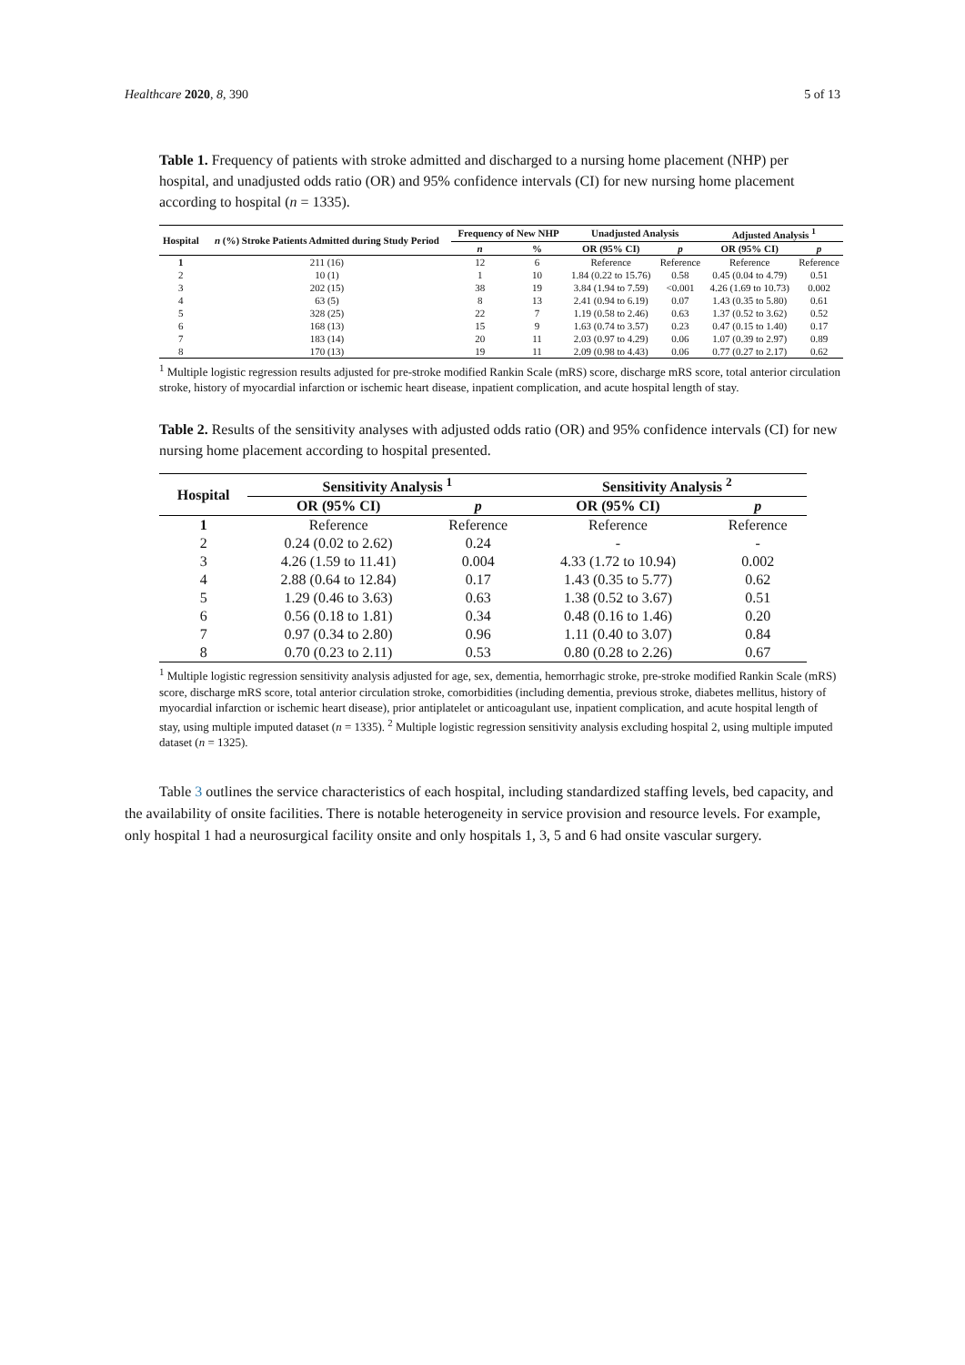Healthcare 2020, 8, 390 5 of 13
Table 1. Frequency of patients with stroke admitted and discharged to a nursing home placement (NHP) per hospital, and unadjusted odds ratio (OR) and 95% confidence intervals (CI) for new nursing home placement according to hospital (n = 1335).
| Hospital | n (%) Stroke Patients Admitted during Study Period | Frequency of New NHP | | Unadjusted Analysis | | Adjusted Analysis <sup>1</sup> | |
| --- | --- | --- | --- | --- | --- | --- | --- |
| | | n | % | OR (95% CI) | p | OR (95% CI) | p |
| 1 | 211 (16) | 12 | 6 | Reference | Reference | Reference | Reference |
| 2 | 10 (1) | 1 | 10 | 1.84 (0.22 to 15.76) | 0.58 | 0.45 (0.04 to 4.79) | 0.51 |
| 3 | 202 (15) | 38 | 19 | 3.84 (1.94 to 7.59) | <0.001 | 4.26 (1.69 to 10.73) | 0.002 |
| 4 | 63 (5) | 8 | 13 | 2.41 (0.94 to 6.19) | 0.07 | 1.43 (0.35 to 5.80) | 0.61 |
| 5 | 328 (25) | 22 | 7 | 1.19 (0.58 to 2.46) | 0.63 | 1.37 (0.52 to 3.62) | 0.52 |
| 6 | 168 (13) | 15 | 9 | 1.63 (0.74 to 3.57) | 0.23 | 0.47 (0.15 to 1.40) | 0.17 |
| 7 | 183 (14) | 20 | 11 | 2.03 (0.97 to 4.29) | 0.06 | 1.07 (0.39 to 2.97) | 0.89 |
| 8 | 170 (13) | 19 | 11 | 2.09 (0.98 to 4.43) | 0.06 | 0.77 (0.27 to 2.17) | 0.62 |
<sup>1</sup> Multiple logistic regression results adjusted for pre-stroke modified Rankin Scale (mRS) score, discharge mRS score, total anterior circulation stroke, history of myocardial infarction or ischemic heart disease, inpatient complication, and acute hospital length of stay.
Table 2. Results of the sensitivity analyses with adjusted odds ratio (OR) and 95% confidence intervals (CI) for new nursing home placement according to hospital presented.
| Hospital | Sensitivity Analysis <sup>1</sup> | | Sensitivity Analysis <sup>2</sup> | |
| --- | --- | --- | --- | --- |
| | OR (95% CI) | p | OR (95% CI) | p |
| 1 | Reference | Reference | Reference | Reference |
| 2 | 0.24 (0.02 to 2.62) | 0.24 | - | - |
| 3 | 4.26 (1.59 to 11.41) | 0.004 | 4.33 (1.72 to 10.94) | 0.002 |
| 4 | 2.88 (0.64 to 12.84) | 0.17 | 1.43 (0.35 to 5.77) | 0.62 |
| 5 | 1.29 (0.46 to 3.63) | 0.63 | 1.38 (0.52 to 3.67) | 0.51 |
| 6 | 0.56 (0.18 to 1.81) | 0.34 | 0.48 (0.16 to 1.46) | 0.20 |
| 7 | 0.97 (0.34 to 2.80) | 0.96 | 1.11 (0.40 to 3.07) | 0.84 |
| 8 | 0.70 (0.23 to 2.11) | 0.53 | 0.80 (0.28 to 2.26) | 0.67 |
<sup>1</sup> Multiple logistic regression sensitivity analysis adjusted for age, sex, dementia, hemorrhagic stroke, pre-stroke modified Rankin Scale (mRS) score, discharge mRS score, total anterior circulation stroke, comorbidities (including dementia, previous stroke, diabetes mellitus, history of myocardial infarction or ischemic heart disease), prior antiplatelet or anticoagulant use, inpatient complication, and acute hospital length of stay, using multiple imputed dataset (n = 1335). <sup>2</sup> Multiple logistic regression sensitivity analysis excluding hospital 2, using multiple imputed dataset (n = 1325).
Table 3 outlines the service characteristics of each hospital, including standardized staffing levels, bed capacity, and the availability of onsite facilities. There is notable heterogeneity in service provision and resource levels. For example, only hospital 1 had a neurosurgical facility onsite and only hospitals 1, 3, 5 and 6 had onsite vascular surgery.